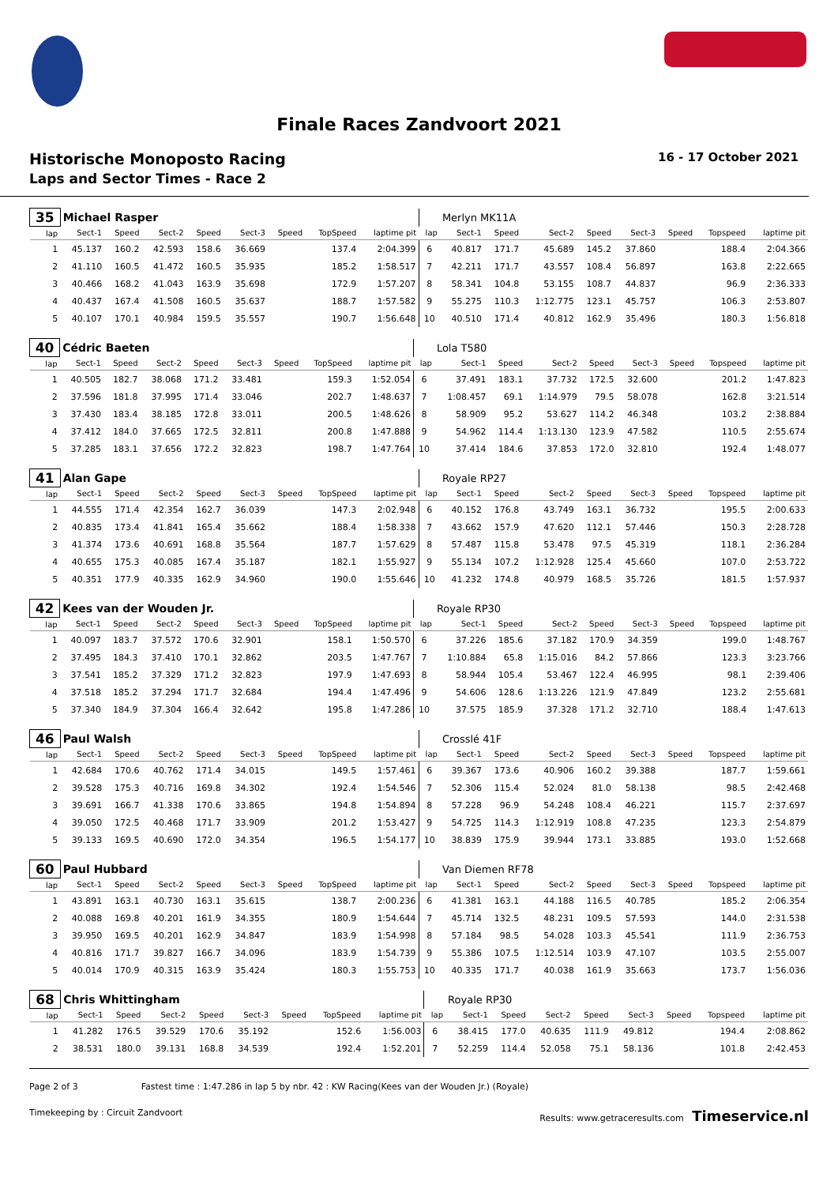Finale Races Zandvoort 2021
Historische Monoposto Racing 16 - 17 October 2021
Laps and Sector Times - Race 2
| 35 | Michael Rasper | | | | | | | | | Merlyn MK11A | | | | | | | |
| lap | Sect-1 | Speed | Sect-2 | Speed | Sect-3 | Speed | TopSpeed | laptime pit | lap | Sect-1 | Speed | Sect-2 | Speed | Sect-3 | Speed | Topspeed | laptime pit |
| 1 | 45.137 | 160.2 | 42.593 | 158.6 | 36.669 | | 137.4 | 2:04.399 | 6 | 40.817 | 171.7 | 45.689 | 145.2 | 37.860 | | 188.4 | 2:04.366 |
| 2 | 41.110 | 160.5 | 41.472 | 160.5 | 35.935 | | 185.2 | 1:58.517 | 7 | 42.211 | 171.7 | 43.557 | 108.4 | 56.897 | | 163.8 | 2:22.665 |
| 3 | 40.466 | 168.2 | 41.043 | 163.9 | 35.698 | | 172.9 | 1:57.207 | 8 | 58.341 | 104.8 | 53.155 | 108.7 | 44.837 | | 96.9 | 2:36.333 |
| 4 | 40.437 | 167.4 | 41.508 | 160.5 | 35.637 | | 188.7 | 1:57.582 | 9 | 55.275 | 110.3 | 1:12.775 | 123.1 | 45.757 | | 106.3 | 2:53.807 |
| 5 | 40.107 | 170.1 | 40.984 | 159.5 | 35.557 | | 190.7 | 1:56.648 | 10 | 40.510 | 171.4 | 40.812 | 162.9 | 35.496 | | 180.3 | 1:56.818 |
| 40 | Cédric Baeten | | | | | | | | | Lola T580 | | | | | | | |
| lap | Sect-1 | Speed | Sect-2 | Speed | Sect-3 | Speed | TopSpeed | laptime pit | lap | Sect-1 | Speed | Sect-2 | Speed | Sect-3 | Speed | Topspeed | laptime pit |
| 1 | 40.505 | 182.7 | 38.068 | 171.2 | 33.481 | | 159.3 | 1:52.054 | 6 | 37.491 | 183.1 | 37.732 | 172.5 | 32.600 | | 201.2 | 1:47.823 |
| 2 | 37.596 | 181.8 | 37.995 | 171.4 | 33.046 | | 202.7 | 1:48.637 | 7 | 1:08.457 | 69.1 | 1:14.979 | 79.5 | 58.078 | | 162.8 | 3:21.514 |
| 3 | 37.430 | 183.4 | 38.185 | 172.8 | 33.011 | | 200.5 | 1:48.626 | 8 | 58.909 | 95.2 | 53.627 | 114.2 | 46.348 | | 103.2 | 2:38.884 |
| 4 | 37.412 | 184.0 | 37.665 | 172.5 | 32.811 | | 200.8 | 1:47.888 | 9 | 54.962 | 114.4 | 1:13.130 | 123.9 | 47.582 | | 110.5 | 2:55.674 |
| 5 | 37.285 | 183.1 | 37.656 | 172.2 | 32.823 | | 198.7 | 1:47.764 | 10 | 37.414 | 184.6 | 37.853 | 172.0 | 32.810 | | 192.4 | 1:48.077 |
| 41 | Alan Gape | | | | | | | | | Royale RP27 | | | | | | | |
| lap | Sect-1 | Speed | Sect-2 | Speed | Sect-3 | Speed | TopSpeed | laptime pit | lap | Sect-1 | Speed | Sect-2 | Speed | Sect-3 | Speed | Topspeed | laptime pit |
| 1 | 44.555 | 171.4 | 42.354 | 162.7 | 36.039 | | 147.3 | 2:02.948 | 6 | 40.152 | 176.8 | 43.749 | 163.1 | 36.732 | | 195.5 | 2:00.633 |
| 2 | 40.835 | 173.4 | 41.841 | 165.4 | 35.662 | | 188.4 | 1:58.338 | 7 | 43.662 | 157.9 | 47.620 | 112.1 | 57.446 | | 150.3 | 2:28.728 |
| 3 | 41.374 | 173.6 | 40.691 | 168.8 | 35.564 | | 187.7 | 1:57.629 | 8 | 57.487 | 115.8 | 53.478 | 97.5 | 45.319 | | 118.1 | 2:36.284 |
| 4 | 40.655 | 175.3 | 40.085 | 167.4 | 35.187 | | 182.1 | 1:55.927 | 9 | 55.134 | 107.2 | 1:12.928 | 125.4 | 45.660 | | 107.0 | 2:53.722 |
| 5 | 40.351 | 177.9 | 40.335 | 162.9 | 34.960 | | 190.0 | 1:55.646 | 10 | 41.232 | 174.8 | 40.979 | 168.5 | 35.726 | | 181.5 | 1:57.937 |
| 42 | Kees van der Wouden Jr. | | | | | | | | | Royale RP30 | | | | | | | |
| lap | Sect-1 | Speed | Sect-2 | Speed | Sect-3 | Speed | TopSpeed | laptime pit | lap | Sect-1 | Speed | Sect-2 | Speed | Sect-3 | Speed | Topspeed | laptime pit |
| 1 | 40.097 | 183.7 | 37.572 | 170.6 | 32.901 | | 158.1 | 1:50.570 | 6 | 37.226 | 185.6 | 37.182 | 170.9 | 34.359 | | 199.0 | 1:48.767 |
| 2 | 37.495 | 184.3 | 37.410 | 170.1 | 32.862 | | 203.5 | 1:47.767 | 7 | 1:10.884 | 65.8 | 1:15.016 | 84.2 | 57.866 | | 123.3 | 3:23.766 |
| 3 | 37.541 | 185.2 | 37.329 | 171.2 | 32.823 | | 197.9 | 1:47.693 | 8 | 58.944 | 105.4 | 53.467 | 122.4 | 46.995 | | 98.1 | 2:39.406 |
| 4 | 37.518 | 185.2 | 37.294 | 171.7 | 32.684 | | 194.4 | 1:47.496 | 9 | 54.606 | 128.6 | 1:13.226 | 121.9 | 47.849 | | 123.2 | 2:55.681 |
| 5 | 37.340 | 184.9 | 37.304 | 166.4 | 32.642 | | 195.8 | 1:47.286 | 10 | 37.575 | 185.9 | 37.328 | 171.2 | 32.710 | | 188.4 | 1:47.613 |
| 46 | Paul Walsh | | | | | | | | | Crosslé 41F | | | | | | | |
| lap | Sect-1 | Speed | Sect-2 | Speed | Sect-3 | Speed | TopSpeed | laptime pit | lap | Sect-1 | Speed | Sect-2 | Speed | Sect-3 | Speed | Topspeed | laptime pit |
| 1 | 42.684 | 170.6 | 40.762 | 171.4 | 34.015 | | 149.5 | 1:57.461 | 6 | 39.367 | 173.6 | 40.906 | 160.2 | 39.388 | | 187.7 | 1:59.661 |
| 2 | 39.528 | 175.3 | 40.716 | 169.8 | 34.302 | | 192.4 | 1:54.546 | 7 | 52.306 | 115.4 | 52.024 | 81.0 | 58.138 | | 98.5 | 2:42.468 |
| 3 | 39.691 | 166.7 | 41.338 | 170.6 | 33.865 | | 194.8 | 1:54.894 | 8 | 57.228 | 96.9 | 54.248 | 108.4 | 46.221 | | 115.7 | 2:37.697 |
| 4 | 39.050 | 172.5 | 40.468 | 171.7 | 33.909 | | 201.2 | 1:53.427 | 9 | 54.725 | 114.3 | 1:12.919 | 108.8 | 47.235 | | 123.3 | 2:54.879 |
| 5 | 39.133 | 169.5 | 40.690 | 172.0 | 34.354 | | 196.5 | 1:54.177 | 10 | 38.839 | 175.9 | 39.944 | 173.1 | 33.885 | | 193.0 | 1:52.668 |
| 60 | Paul Hubbard | | | | | | | | | Van Diemen RF78 | | | | | | | |
| lap | Sect-1 | Speed | Sect-2 | Speed | Sect-3 | Speed | TopSpeed | laptime pit | lap | Sect-1 | Speed | Sect-2 | Speed | Sect-3 | Speed | Topspeed | laptime pit |
| 1 | 43.891 | 163.1 | 40.730 | 163.1 | 35.615 | | 138.7 | 2:00.236 | 6 | 41.381 | 163.1 | 44.188 | 116.5 | 40.785 | | 185.2 | 2:06.354 |
| 2 | 40.088 | 169.8 | 40.201 | 161.9 | 34.355 | | 180.9 | 1:54.644 | 7 | 45.714 | 132.5 | 48.231 | 109.5 | 57.593 | | 144.0 | 2:31.538 |
| 3 | 39.950 | 169.5 | 40.201 | 162.9 | 34.847 | | 183.9 | 1:54.998 | 8 | 57.184 | 98.5 | 54.028 | 103.3 | 45.541 | | 111.9 | 2:36.753 |
| 4 | 40.816 | 171.7 | 39.827 | 166.7 | 34.096 | | 183.9 | 1:54.739 | 9 | 55.386 | 107.5 | 1:12.514 | 103.9 | 47.107 | | 103.5 | 2:55.007 |
| 5 | 40.014 | 170.9 | 40.315 | 163.9 | 35.424 | | 180.3 | 1:55.753 | 10 | 40.335 | 171.7 | 40.038 | 161.9 | 35.663 | | 173.7 | 1:56.036 |
| 68 | Chris Whittingham | | | | | | | | | Royale RP30 | | | | | | | |
| lap | Sect-1 | Speed | Sect-2 | Speed | Sect-3 | Speed | TopSpeed | laptime pit | lap | Sect-1 | Speed | Sect-2 | Speed | Sect-3 | Speed | Topspeed | laptime pit |
| 1 | 41.282 | 176.5 | 39.529 | 170.6 | 35.192 | | 152.6 | 1:56.003 | 6 | 38.415 | 177.0 | 40.635 | 111.9 | 49.812 | | 194.4 | 2:08.862 |
| 2 | 38.531 | 180.0 | 39.131 | 168.8 | 34.539 | | 192.4 | 1:52.201 | 7 | 52.259 | 114.4 | 52.058 | 75.1 | 58.136 | | 101.8 | 2:42.453 |
Page 2 of 3 Fastest time : 1:47.286 in lap 5 by nbr. 42 : KW Racing(Kees van der Wouden Jr.) (Royale)
Timekeeping by : Circuit Zandvoort Results: www.getraceresults.com Timeservice.nl